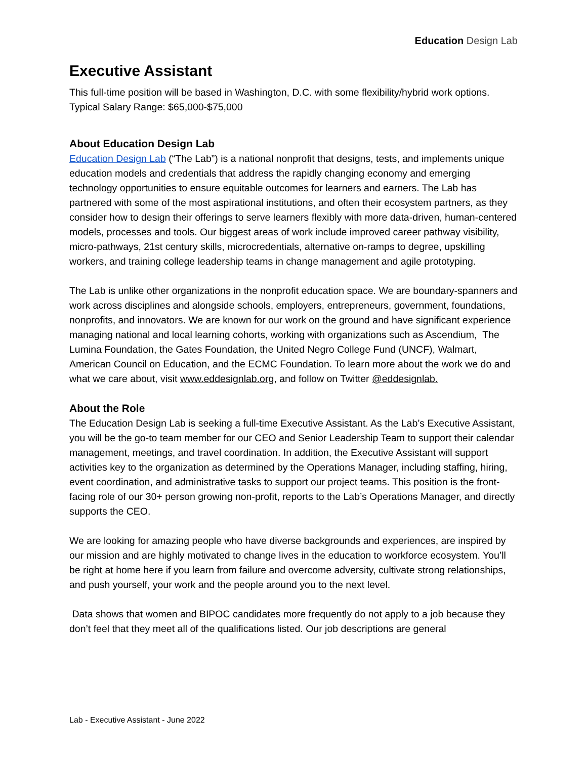Education Design Lab
Executive Assistant
This full-time position will be based in Washington, D.C. with some flexibility/hybrid work options. Typical Salary Range: $65,000-$75,000
About Education Design Lab
Education Design Lab (“The Lab”) is a national nonprofit that designs, tests, and implements unique education models and credentials that address the rapidly changing economy and emerging technology opportunities to ensure equitable outcomes for learners and earners. The Lab has partnered with some of the most aspirational institutions, and often their ecosystem partners, as they consider how to design their offerings to serve learners flexibly with more data-driven, human-centered models, processes and tools. Our biggest areas of work include improved career pathway visibility, micro-pathways, 21st century skills, microcredentials, alternative on-ramps to degree, upskilling workers, and training college leadership teams in change management and agile prototyping.
The Lab is unlike other organizations in the nonprofit education space. We are boundary-spanners and work across disciplines and alongside schools, employers, entrepreneurs, government, foundations, nonprofits, and innovators. We are known for our work on the ground and have significant experience managing national and local learning cohorts, working with organizations such as Ascendium, The Lumina Foundation, the Gates Foundation, the United Negro College Fund (UNCF), Walmart, American Council on Education, and the ECMC Foundation. To learn more about the work we do and what we care about, visit www.eddesignlab.org, and follow on Twitter @eddesignlab.
About the Role
The Education Design Lab is seeking a full-time Executive Assistant. As the Lab’s Executive Assistant, you will be the go-to team member for our CEO and Senior Leadership Team to support their calendar management, meetings, and travel coordination. In addition, the Executive Assistant will support activities key to the organization as determined by the Operations Manager, including staffing, hiring, event coordination, and administrative tasks to support our project teams. This position is the front-facing role of our 30+ person growing non-profit, reports to the Lab’s Operations Manager, and directly supports the CEO.
We are looking for amazing people who have diverse backgrounds and experiences, are inspired by our mission and are highly motivated to change lives in the education to workforce ecosystem. You’ll be right at home here if you learn from failure and overcome adversity, cultivate strong relationships, and push yourself, your work and the people around you to the next level.
Data shows that women and BIPOC candidates more frequently do not apply to a job because they don’t feel that they meet all of the qualifications listed. Our job descriptions are general
Lab - Executive Assistant - June 2022